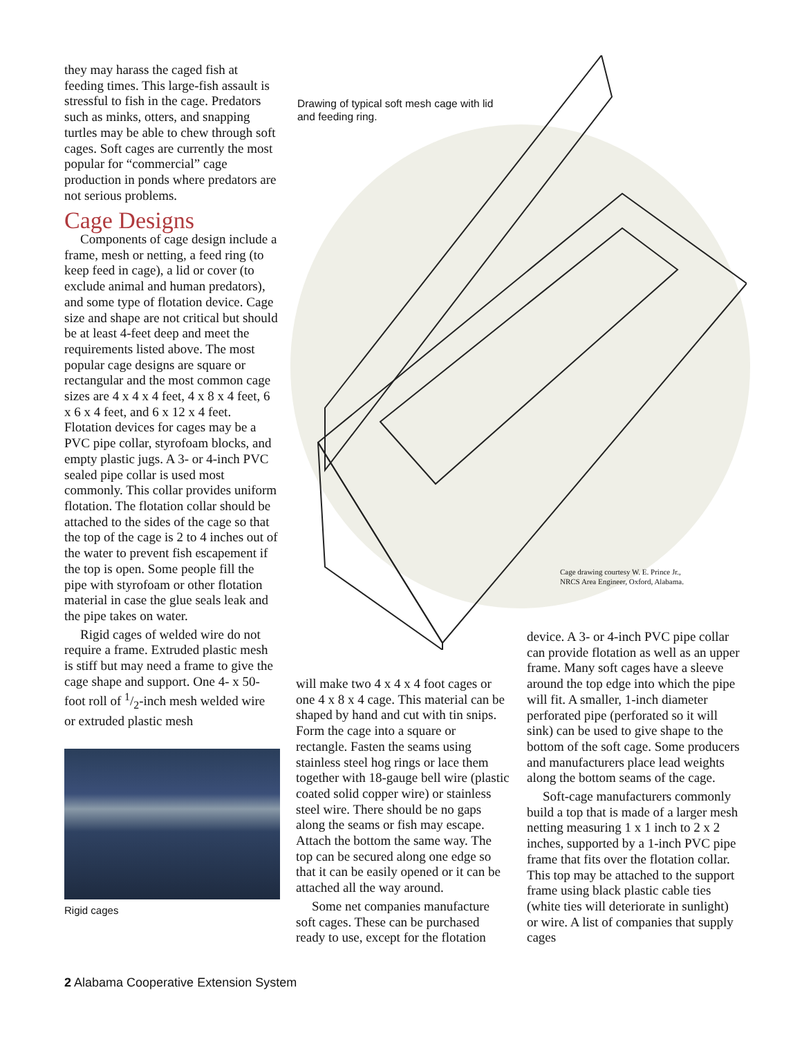they may harass the caged fish at feeding times. This large-fish assault is stressful to fish in the cage. Predators such as minks, otters, and snapping turtles may be able to chew through soft cages. Soft cages are currently the most popular for “commercial” cage production in ponds where predators are not serious problems.
Cage Designs
Components of cage design include a frame, mesh or netting, a feed ring (to keep feed in cage), a lid or cover (to exclude animal and human predators), and some type of flotation device. Cage size and shape are not critical but should be at least 4-feet deep and meet the requirements listed above. The most popular cage designs are square or rectangular and the most common cage sizes are 4 x 4 x 4 feet, 4 x 8 x 4 feet, 6 x 6 x 4 feet, and 6 x 12 x 4 feet. Flotation devices for cages may be a PVC pipe collar, styrofoam blocks, and empty plastic jugs. A 3- or 4-inch PVC sealed pipe collar is used most commonly. This collar provides uniform flotation. The flotation collar should be attached to the sides of the cage so that the top of the cage is 2 to 4 inches out of the water to prevent fish escapement if the top is open. Some people fill the pipe with styrofoam or other flotation material in case the glue seals leak and the pipe takes on water.
Rigid cages of welded wire do not require a frame. Extruded plastic mesh is stiff but may need a frame to give the cage shape and support. One 4- x 50-foot roll of 1/2-inch mesh welded wire or extruded plastic mesh
Rigid cages
Drawing of typical soft mesh cage with lid and feeding ring.
Cage drawing courtesy W. E. Prince Jr.,
NRCS Area Engineer, Oxford, Alabama.
will make two 4 x 4 x 4 foot cages or one 4 x 8 x 4 cage. This material can be shaped by hand and cut with tin snips. Form the cage into a square or rectangle. Fasten the seams using stainless steel hog rings or lace them together with 18-gauge bell wire (plastic coated solid copper wire) or stainless steel wire. There should be no gaps along the seams or fish may escape. Attach the bottom the same way. The top can be secured along one edge so that it can be easily opened or it can be attached all the way around.
Some net companies manufacture soft cages. These can be purchased ready to use, except for the flotation
device. A 3- or 4-inch PVC pipe collar can provide flotation as well as an upper frame. Many soft cages have a sleeve around the top edge into which the pipe will fit. A smaller, 1-inch diameter perforated pipe (perforated so it will sink) can be used to give shape to the bottom of the soft cage. Some producers and manufacturers place lead weights along the bottom seams of the cage.
Soft-cage manufacturers commonly build a top that is made of a larger mesh netting measuring 1 x 1 inch to 2 x 2 inches, supported by a 1-inch PVC pipe frame that fits over the flotation collar. This top may be attached to the support frame using black plastic cable ties (white ties will deteriorate in sunlight) or wire. A list of companies that supply cages
2 Alabama Cooperative Extension System